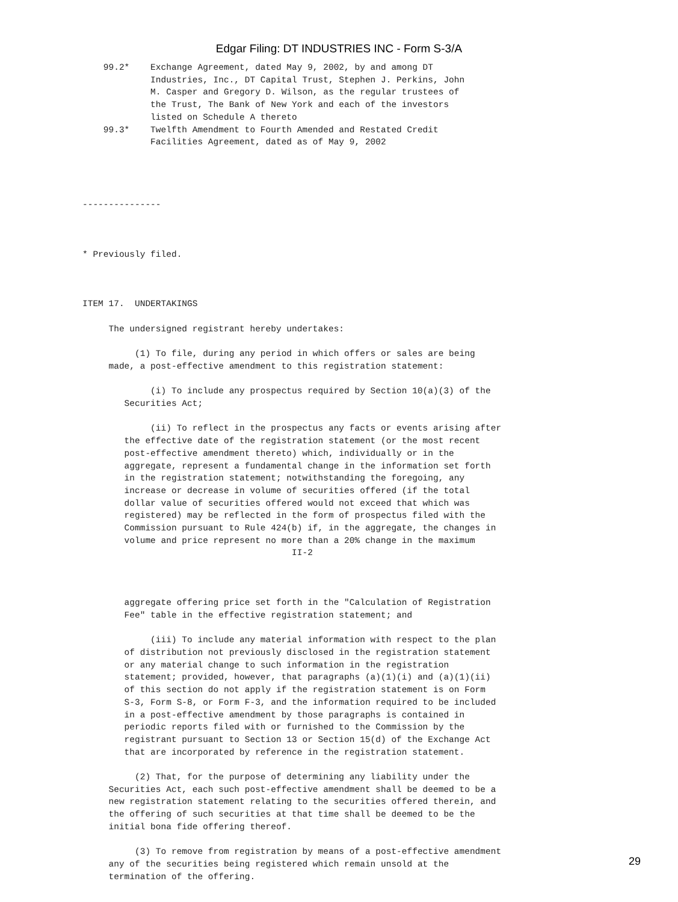Edgar Filing: DT INDUSTRIES INC - Form S-3/A
    99.2*    Exchange Agreement, dated May 9, 2002, by and among DT
             Industries, Inc., DT Capital Trust, Stephen J. Perkins, John
             M. Casper and Gregory D. Wilson, as the regular trustees of
             the Trust, The Bank of New York and each of the investors
             listed on Schedule A thereto
    99.3*    Twelfth Amendment to Fourth Amended and Restated Credit
             Facilities Agreement, dated as of May 9, 2002




---------------



* Previously filed.



ITEM 17.  UNDERTAKINGS

     The undersigned registrant hereby undertakes:

          (1) To file, during any period in which offers or sales are being
     made, a post-effective amendment to this registration statement:

             (i) To include any prospectus required by Section 10(a)(3) of the
        Securities Act;

             (ii) To reflect in the prospectus any facts or events arising after
        the effective date of the registration statement (or the most recent
        post-effective amendment thereto) which, individually or in the
        aggregate, represent a fundamental change in the information set forth
        in the registration statement; notwithstanding the foregoing, any
        increase or decrease in volume of securities offered (if the total
        dollar value of securities offered would not exceed that which was
        registered) may be reflected in the form of prospectus filed with the
        Commission pursuant to Rule 424(b) if, in the aggregate, the changes in
        volume and price represent no more than a 20% change in the maximum
                                        II-2



        aggregate offering price set forth in the "Calculation of Registration
        Fee" table in the effective registration statement; and

             (iii) To include any material information with respect to the plan
        of distribution not previously disclosed in the registration statement
        or any material change to such information in the registration
        statement; provided, however, that paragraphs (a)(1)(i) and (a)(1)(ii)
        of this section do not apply if the registration statement is on Form
        S-3, Form S-8, or Form F-3, and the information required to be included
        in a post-effective amendment by those paragraphs is contained in
        periodic reports filed with or furnished to the Commission by the
        registrant pursuant to Section 13 or Section 15(d) of the Exchange Act
        that are incorporated by reference in the registration statement.

          (2) That, for the purpose of determining any liability under the
     Securities Act, each such post-effective amendment shall be deemed to be a
     new registration statement relating to the securities offered therein, and
     the offering of such securities at that time shall be deemed to be the
     initial bona fide offering thereof.

          (3) To remove from registration by means of a post-effective amendment
     any of the securities being registered which remain unsold at the
     termination of the offering.
29